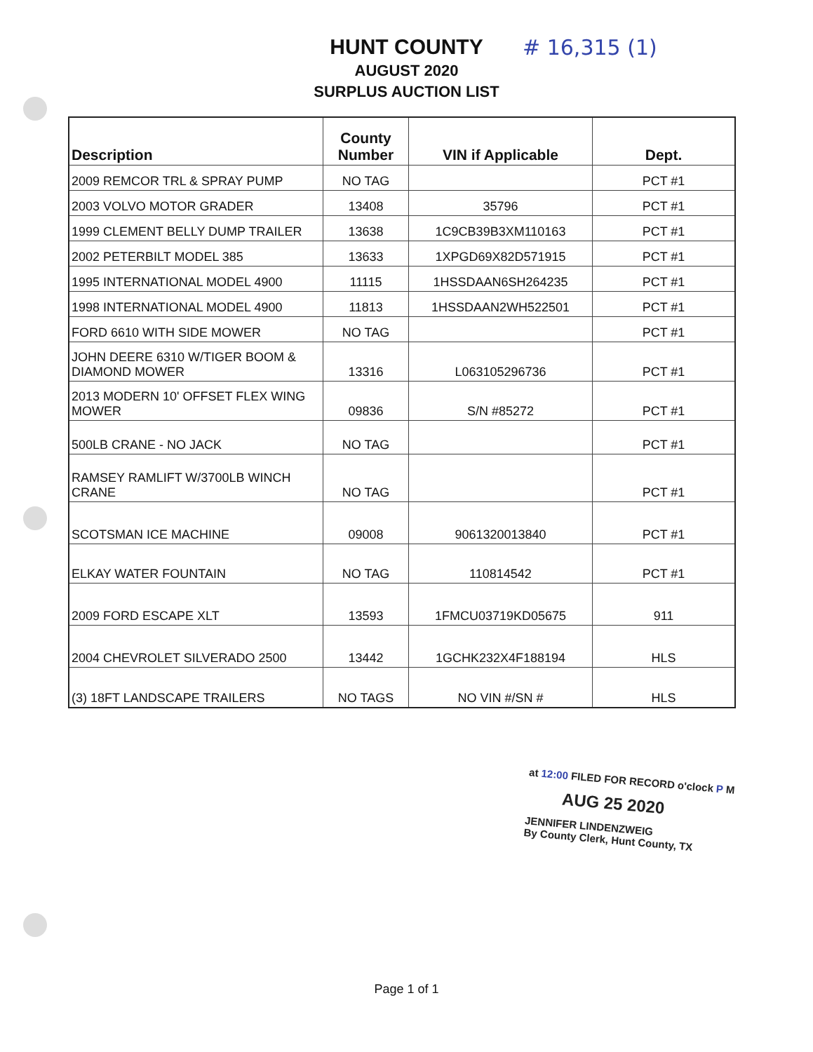# 16,315 (1)
HUNT COUNTY
AUGUST 2020
SURPLUS AUCTION LIST
| Description | County Number | VIN if Applicable | Dept. |
| --- | --- | --- | --- |
| 2009 REMCOR TRL & SPRAY PUMP | NO TAG | | PCT #1 |
| 2003 VOLVO MOTOR GRADER | 13408 | 35796 | PCT #1 |
| 1999 CLEMENT BELLY DUMP TRAILER | 13638 | 1C9CB39B3XM110163 | PCT #1 |
| 2002 PETERBILT MODEL 385 | 13633 | 1XPGD69X82D571915 | PCT #1 |
| 1995 INTERNATIONAL MODEL 4900 | 11115 | 1HSSDAAN6SH264235 | PCT #1 |
| 1998 INTERNATIONAL MODEL 4900 | 11813 | 1HSSDAAN2WH522501 | PCT #1 |
| FORD 6610 WITH SIDE MOWER | NO TAG | | PCT #1 |
| JOHN DEERE 6310 W/TIGER BOOM & DIAMOND MOWER | 13316 | L063105296736 | PCT #1 |
| 2013 MODERN 10' OFFSET FLEX WING MOWER | 09836 | S/N #85272 | PCT #1 |
| 500LB CRANE - NO JACK | NO TAG | | PCT #1 |
| RAMSEY RAMLIFT W/3700LB WINCH CRANE | NO TAG | | PCT #1 |
| SCOTSMAN ICE MACHINE | 09008 | 9061320013840 | PCT #1 |
| ELKAY WATER FOUNTAIN | NO TAG | 110814542 | PCT #1 |
| 2009 FORD ESCAPE XLT | 13593 | 1FMCU03719KD05675 | 911 |
| 2004 CHEVROLET SILVERADO 2500 | 13442 | 1GCHK232X4F188194 | HLS |
| (3) 18FT LANDSCAPE TRAILERS | NO TAGS | NO VIN #/SN # | HLS |
at 12:00 FILED FOR RECORD o'clock P M
AUG 25 2020
JENNIFER LINDENZWEIG
By County Clerk, Hunt County, TX
Page 1 of 1